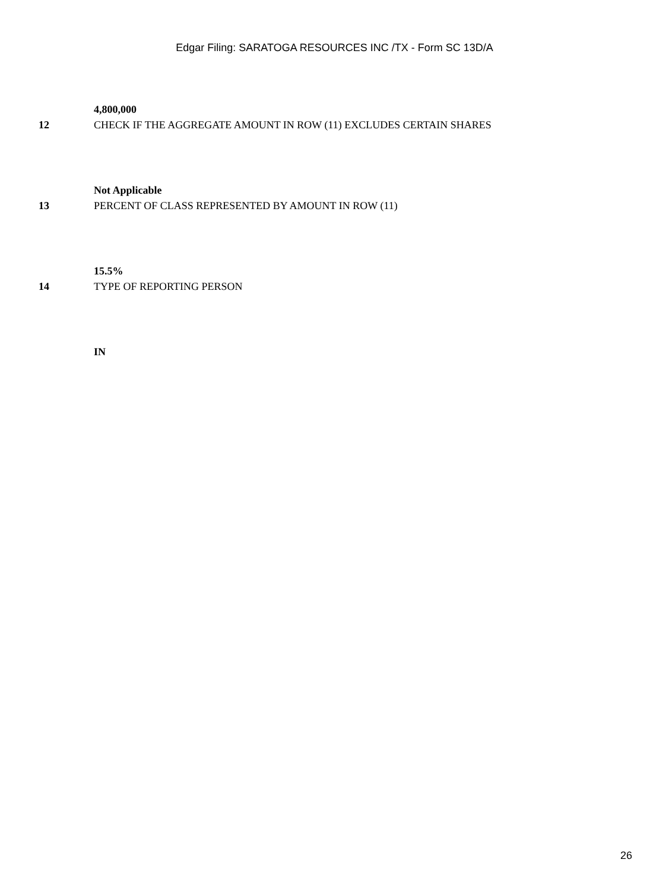Edgar Filing: SARATOGA RESOURCES INC /TX - Form SC 13D/A
4,800,000
12 CHECK IF THE AGGREGATE AMOUNT IN ROW (11) EXCLUDES CERTAIN SHARES
Not Applicable
13 PERCENT OF CLASS REPRESENTED BY AMOUNT IN ROW (11)
15.5%
14 TYPE OF REPORTING PERSON
IN
26